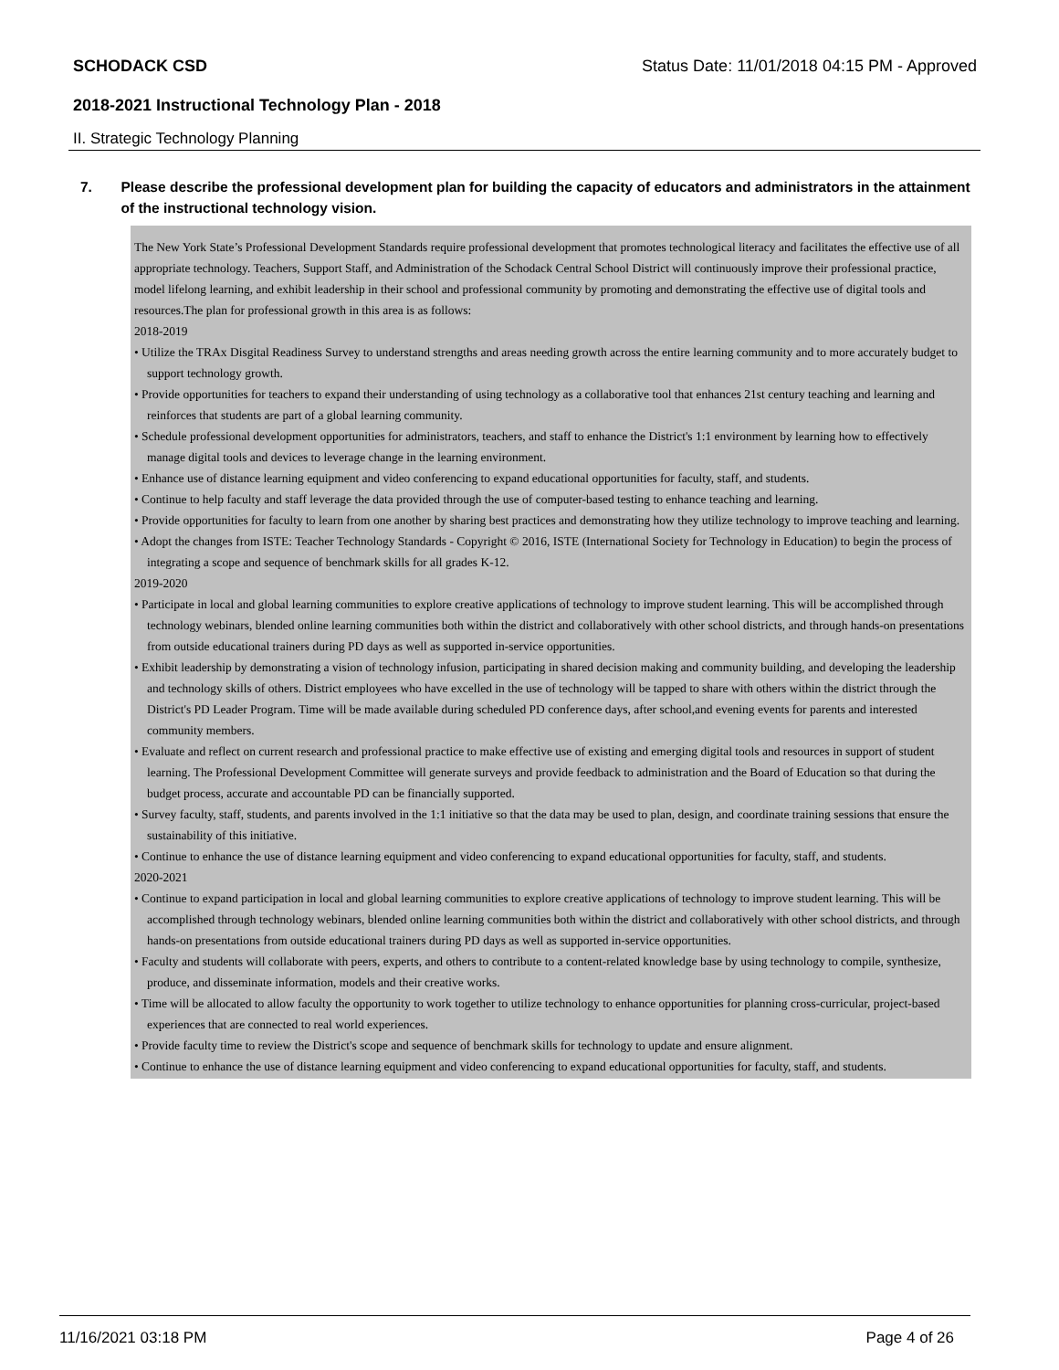SCHODACK CSD Status Date: 11/01/2018 04:15 PM - Approved
2018-2021 Instructional Technology Plan - 2018
II. Strategic Technology Planning
7. Please describe the professional development plan for building the capacity of educators and administrators in the attainment of the instructional technology vision.
The New York State’s Professional Development Standards require professional development that promotes technological literacy and facilitates the effective use of all appropriate technology. Teachers, Support Staff, and Administration of the Schodack Central School District will continuously improve their professional practice, model lifelong learning, and exhibit leadership in their school and professional community by promoting and demonstrating the effective use of digital tools and resources.The plan for professional growth in this area is as follows:
2018-2019
• Utilize the TRAx Disgital Readiness Survey to understand strengths and areas needing growth across the entire learning community and to more accurately budget to support technology growth.
• Provide opportunities for teachers to expand their understanding of using technology as a collaborative tool that enhances 21st century teaching and learning and reinforces that students are part of a global learning community.
• Schedule professional development opportunities for administrators, teachers, and staff to enhance the District's 1:1 environment by learning how to effectively manage digital tools and devices to leverage change in the learning environment.
• Enhance use of distance learning equipment and video conferencing to expand educational opportunities for faculty, staff, and students.
• Continue to help faculty and staff leverage the data provided through the use of computer-based testing to enhance teaching and learning.
• Provide opportunities for faculty to learn from one another by sharing best practices and demonstrating how they utilize technology to improve teaching and learning.
• Adopt the changes from ISTE: Teacher Technology Standards - Copyright © 2016, ISTE (International Society for Technology in Education) to begin the process of integrating a scope and sequence of benchmark skills for all grades K-12.
2019-2020
• Participate in local and global learning communities to explore creative applications of technology to improve student learning. This will be accomplished through technology webinars, blended online learning communities both within the district and collaboratively with other school districts, and through hands-on presentations from outside educational trainers during PD days as well as supported in-service opportunities.
• Exhibit leadership by demonstrating a vision of technology infusion, participating in shared decision making and community building, and developing the leadership and technology skills of others. District employees who have excelled in the use of technology will be tapped to share with others within the district through the District's PD Leader Program. Time will be made available during scheduled PD conference days, after school,and evening events for parents and interested community members.
• Evaluate and reflect on current research and professional practice to make effective use of existing and emerging digital tools and resources in support of student learning. The Professional Development Committee will generate surveys and provide feedback to administration and the Board of Education so that during the budget process, accurate and accountable PD can be financially supported.
• Survey faculty, staff, students, and parents involved in the 1:1 initiative so that the data may be used to plan, design, and coordinate training sessions that ensure the sustainability of this initiative.
• Continue to enhance the use of distance learning equipment and video conferencing to expand educational opportunities for faculty, staff, and students.
2020-2021
• Continue to expand participation in local and global learning communities to explore creative applications of technology to improve student learning. This will be accomplished through technology webinars, blended online learning communities both within the district and collaboratively with other school districts, and through hands-on presentations from outside educational trainers during PD days as well as supported in-service opportunities.
• Faculty and students will collaborate with peers, experts, and others to contribute to a content-related knowledge base by using technology to compile, synthesize, produce, and disseminate information, models and their creative works.
• Time will be allocated to allow faculty the opportunity to work together to utilize technology to enhance opportunities for planning cross-curricular, project-based experiences that are connected to real world experiences.
• Provide faculty time to review the District's scope and sequence of benchmark skills for technology to update and ensure alignment.
• Continue to enhance the use of distance learning equipment and video conferencing to expand educational opportunities for faculty, staff, and students.
11/16/2021 03:18 PM Page 4 of 26